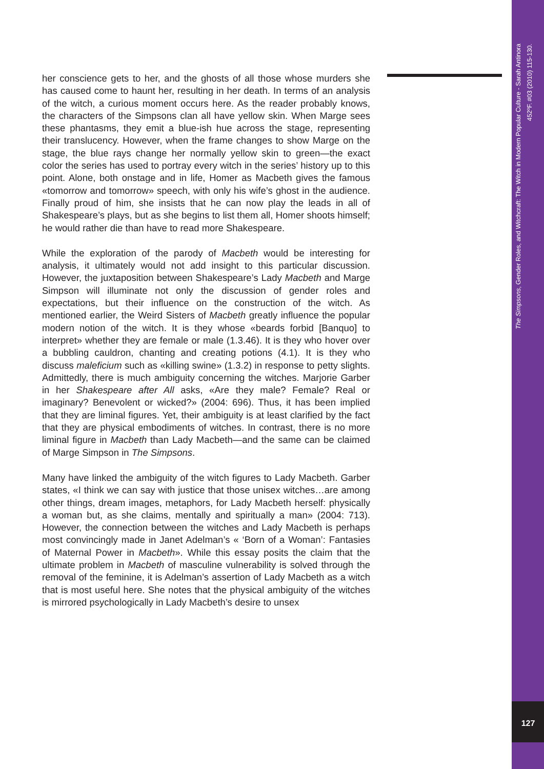her conscience gets to her, and the ghosts of all those whose murders she has caused come to haunt her, resulting in her death. In terms of an analysis of the witch, a curious moment occurs here. As the reader probably knows, the characters of the Simpsons clan all have yellow skin. When Marge sees these phantasms, they emit a blue-ish hue across the stage, representing their translucency. However, when the frame changes to show Marge on the stage, the blue rays change her normally yellow skin to green—the exact color the series has used to portray every witch in the series’ history up to this point. Alone, both onstage and in life, Homer as Macbeth gives the famous «tomorrow and tomorrow» speech, with only his wife’s ghost in the audience. Finally proud of him, she insists that he can now play the leads in all of Shakespeare’s plays, but as she begins to list them all, Homer shoots himself; he would rather die than have to read more Shakespeare.
While the exploration of the parody of Macbeth would be interesting for analysis, it ultimately would not add insight to this particular discussion. However, the juxtaposition between Shakespeare’s Lady Macbeth and Marge Simpson will illuminate not only the discussion of gender roles and expectations, but their influence on the construction of the witch. As mentioned earlier, the Weird Sisters of Macbeth greatly influence the popular modern notion of the witch. It is they whose «beards forbid [Banquo] to interpret» whether they are female or male (1.3.46). It is they who hover over a bubbling cauldron, chanting and creating potions (4.1). It is they who discuss maleficium such as «killing swine» (1.3.2) in response to petty slights. Admittedly, there is much ambiguity concerning the witches. Marjorie Garber in her Shakespeare after All asks, «Are they male? Female? Real or imaginary? Benevolent or wicked?» (2004: 696). Thus, it has been implied that they are liminal figures. Yet, their ambiguity is at least clarified by the fact that they are physical embodiments of witches. In contrast, there is no more liminal figure in Macbeth than Lady Macbeth—and the same can be claimed of Marge Simpson in The Simpsons.
Many have linked the ambiguity of the witch figures to Lady Macbeth. Garber states, «I think we can say with justice that those unisex witches…are among other things, dream images, metaphors, for Lady Macbeth herself: physically a woman but, as she claims, mentally and spiritually a man» (2004: 713). However, the connection between the witches and Lady Macbeth is perhaps most convincingly made in Janet Adelman’s « ‘Born of a Woman’: Fantasies of Maternal Power in Macbeth». While this essay posits the claim that the ultimate problem in Macbeth of masculine vulnerability is solved through the removal of the feminine, it is Adelman’s assertion of Lady Macbeth as a witch that is most useful here. She notes that the physical ambiguity of the witches is mirrored psychologically in Lady Macbeth’s desire to unsex
The Simpsons, Gender Roles, and Witchcraft: The Witch in Modern Popular Culture - Sarah Antinora
452ºF. #03 (2010) 115-130.
127